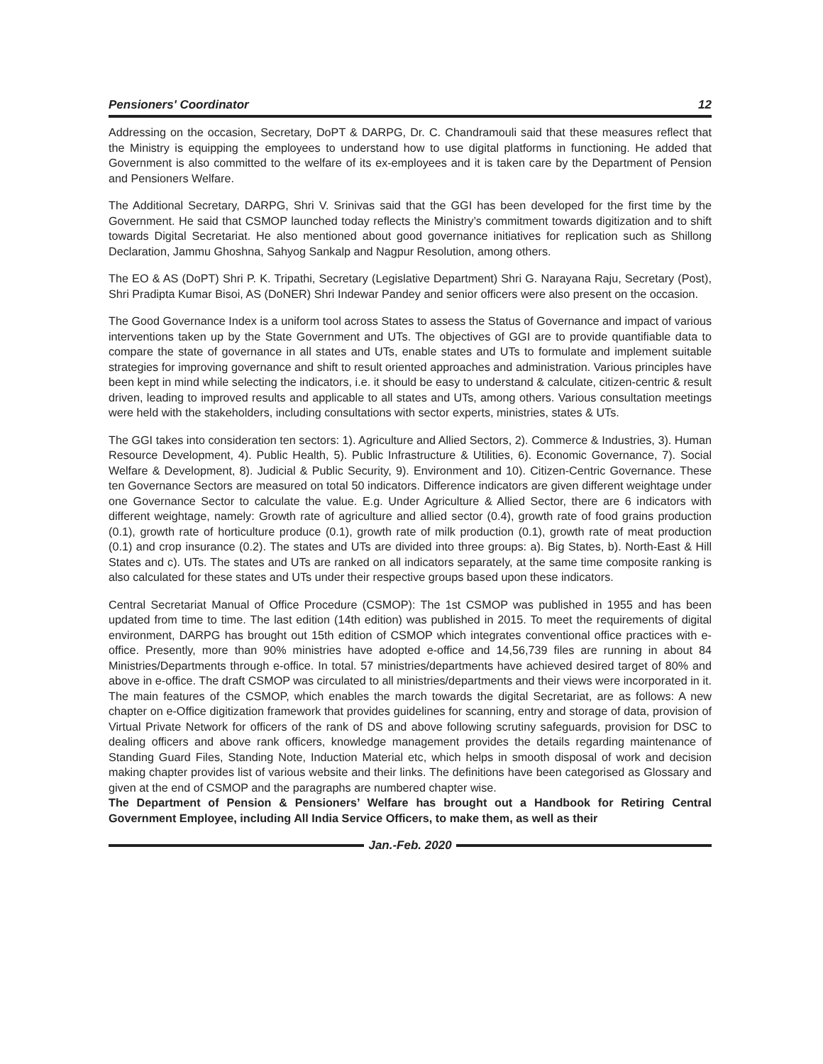Pensioners' Coordinator 12
Addressing on the occasion, Secretary, DoPT & DARPG, Dr. C. Chandramouli said that these measures reflect that the Ministry is equipping the employees to understand how to use digital platforms in functioning. He added that Government is also committed to the welfare of its ex-employees and it is taken care by the Department of Pension and Pensioners Welfare.
The Additional Secretary, DARPG, Shri V. Srinivas said that the GGI has been developed for the first time by the Government. He said that CSMOP launched today reflects the Ministry’s commitment towards digitization and to shift towards Digital Secretariat. He also mentioned about good governance initiatives for replication such as Shillong Declaration, Jammu Ghoshna, Sahyog Sankalp and Nagpur Resolution, among others.
The EO & AS (DoPT) Shri P. K. Tripathi, Secretary (Legislative Department) Shri G. Narayana Raju, Secretary (Post), Shri Pradipta Kumar Bisoi, AS (DoNER) Shri Indewar Pandey and senior officers were also present on the occasion.
The Good Governance Index is a uniform tool across States to assess the Status of Governance and impact of various interventions taken up by the State Government and UTs. The objectives of GGI are to provide quantifiable data to compare the state of governance in all states and UTs, enable states and UTs to formulate and implement suitable strategies for improving governance and shift to result oriented approaches and administration. Various principles have been kept in mind while selecting the indicators, i.e. it should be easy to understand & calculate, citizen-centric & result driven, leading to improved results and applicable to all states and UTs, among others. Various consultation meetings were held with the stakeholders, including consultations with sector experts, ministries, states & UTs.
The GGI takes into consideration ten sectors: 1). Agriculture and Allied Sectors, 2). Commerce & Industries, 3). Human Resource Development, 4). Public Health, 5). Public Infrastructure & Utilities, 6). Economic Governance, 7). Social Welfare & Development, 8). Judicial & Public Security, 9). Environment and 10). Citizen-Centric Governance. These ten Governance Sectors are measured on total 50 indicators. Difference indicators are given different weightage under one Governance Sector to calculate the value. E.g. Under Agriculture & Allied Sector, there are 6 indicators with different weightage, namely: Growth rate of agriculture and allied sector (0.4), growth rate of food grains production (0.1), growth rate of horticulture produce (0.1), growth rate of milk production (0.1), growth rate of meat production (0.1) and crop insurance (0.2). The states and UTs are divided into three groups: a). Big States, b). North-East & Hill States and c). UTs. The states and UTs are ranked on all indicators separately, at the same time composite ranking is also calculated for these states and UTs under their respective groups based upon these indicators.
Central Secretariat Manual of Office Procedure (CSMOP): The 1st CSMOP was published in 1955 and has been updated from time to time. The last edition (14th edition) was published in 2015. To meet the requirements of digital environment, DARPG has brought out 15th edition of CSMOP which integrates conventional office practices with e-office. Presently, more than 90% ministries have adopted e-office and 14,56,739 files are running in about 84 Ministries/Departments through e-office. In total. 57 ministries/departments have achieved desired target of 80% and above in e-office. The draft CSMOP was circulated to all ministries/departments and their views were incorporated in it. The main features of the CSMOP, which enables the march towards the digital Secretariat, are as follows: A new chapter on e-Office digitization framework that provides guidelines for scanning, entry and storage of data, provision of Virtual Private Network for officers of the rank of DS and above following scrutiny safeguards, provision for DSC to dealing officers and above rank officers, knowledge management provides the details regarding maintenance of Standing Guard Files, Standing Note, Induction Material etc, which helps in smooth disposal of work and decision making chapter provides list of various website and their links. The definitions have been categorised as Glossary and given at the end of CSMOP and the paragraphs are numbered chapter wise.
The Department of Pension & Pensioners’ Welfare has brought out a Handbook for Retiring Central Government Employee, including All India Service Officers, to make them, as well as their
Jan.-Feb. 2020